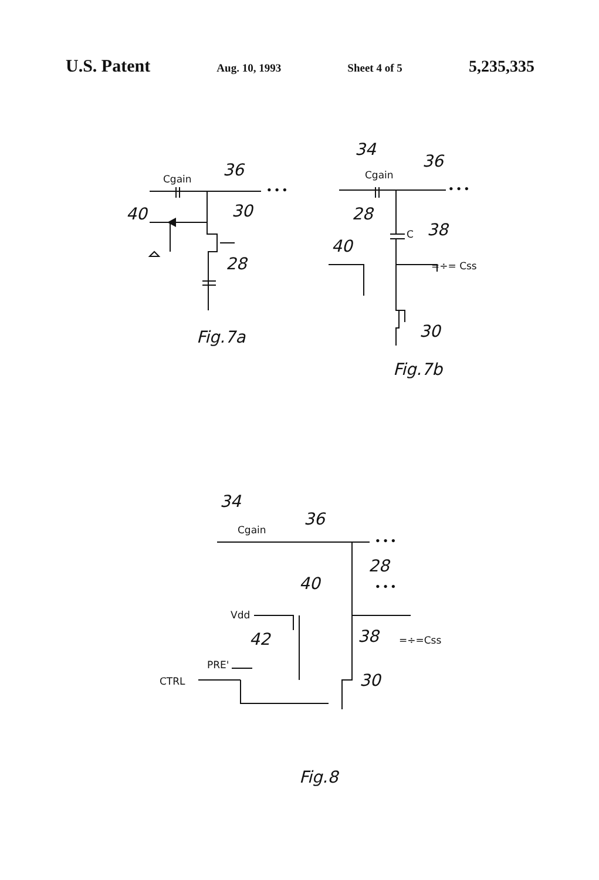U.S. Patent Aug. 10, 1993 Sheet 4 of 5 5,235,335
Cgain
36
40
30
28
Fig.7a
• • •
Cgain
34
36
28
C
38
40
=÷= Css
30
Fig.7b
• • •
Cgain
34
36
28
40
Vdd
42
38
=÷=Css
PRE'
CTRL
30
Fig.8
• • •
• • •